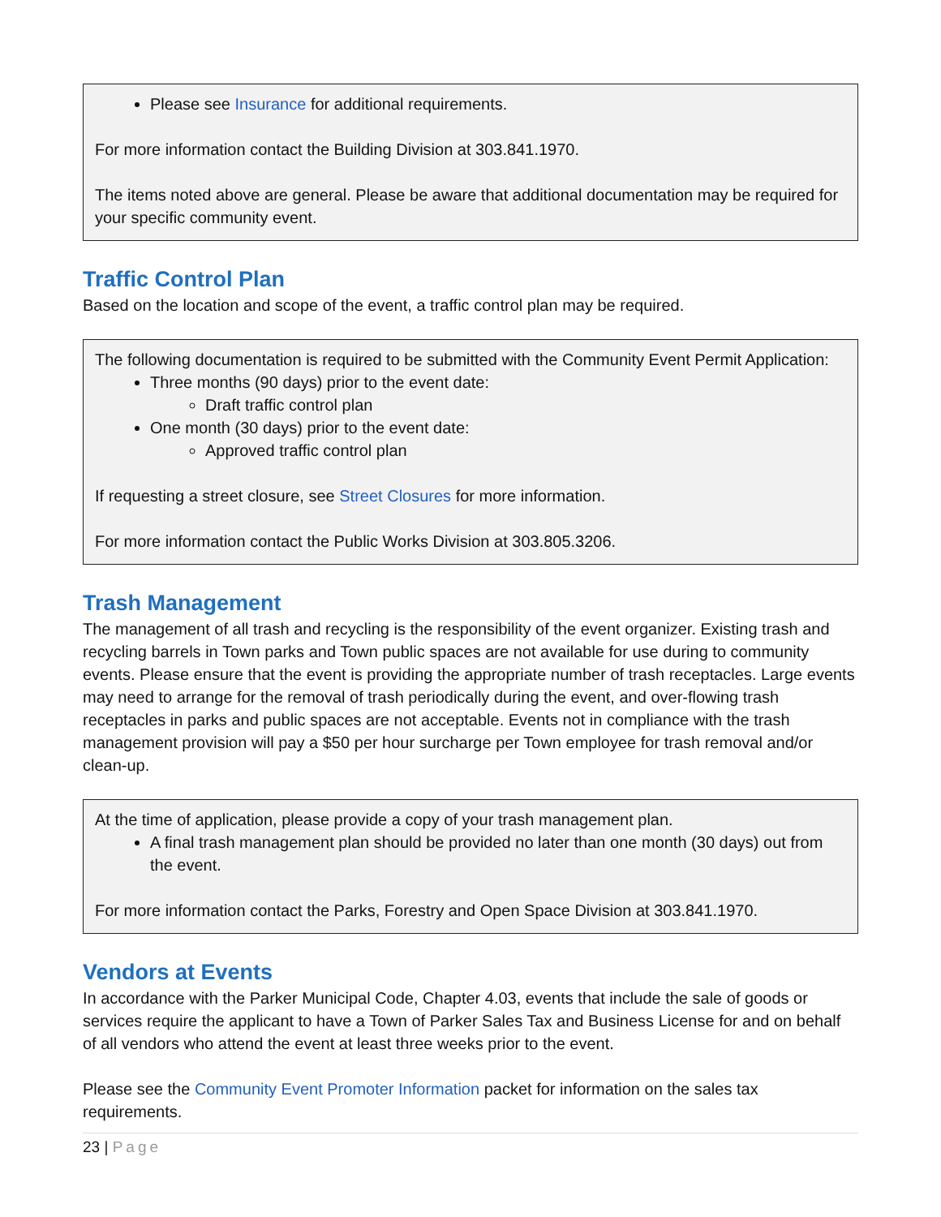Please see Insurance for additional requirements.
For more information contact the Building Division at 303.841.1970.
The items noted above are general. Please be aware that additional documentation may be required for your specific community event.
Traffic Control Plan
Based on the location and scope of the event, a traffic control plan may be required.
The following documentation is required to be submitted with the Community Event Permit Application:
Three months (90 days) prior to the event date:
Draft traffic control plan
One month (30 days) prior to the event date:
Approved traffic control plan
If requesting a street closure, see Street Closures for more information.
For more information contact the Public Works Division at 303.805.3206.
Trash Management
The management of all trash and recycling is the responsibility of the event organizer. Existing trash and recycling barrels in Town parks and Town public spaces are not available for use during to community events. Please ensure that the event is providing the appropriate number of trash receptacles. Large events may need to arrange for the removal of trash periodically during the event, and over-flowing trash receptacles in parks and public spaces are not acceptable. Events not in compliance with the trash management provision will pay a $50 per hour surcharge per Town employee for trash removal and/or clean-up.
At the time of application, please provide a copy of your trash management plan.
A final trash management plan should be provided no later than one month (30 days) out from the event.
For more information contact the Parks, Forestry and Open Space Division at 303.841.1970.
Vendors at Events
In accordance with the Parker Municipal Code, Chapter 4.03, events that include the sale of goods or services require the applicant to have a Town of Parker Sales Tax and Business License for and on behalf of all vendors who attend the event at least three weeks prior to the event.
Please see the Community Event Promoter Information packet for information on the sales tax requirements.
23 | Page